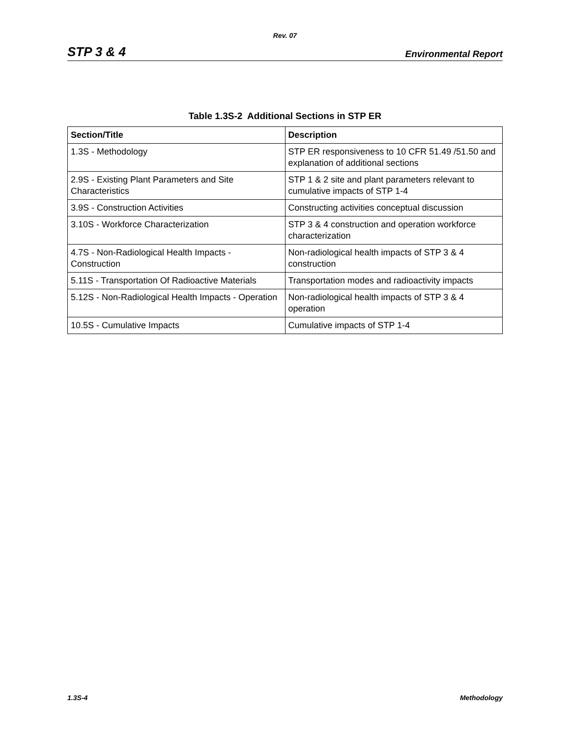Rev. 07
STP 3 & 4 Environmental Report
Table 1.3S-2 Additional Sections in STP ER
| Section/Title | Description |
| --- | --- |
| 1.3S - Methodology | STP ER responsiveness to 10 CFR 51.49 /51.50 and explanation of additional sections |
| 2.9S - Existing Plant Parameters and Site Characteristics | STP 1 & 2 site and plant parameters relevant to cumulative impacts of STP 1-4 |
| 3.9S - Construction Activities | Constructing activities conceptual discussion |
| 3.10S - Workforce Characterization | STP 3 & 4 construction and operation workforce characterization |
| 4.7S - Non-Radiological Health Impacts - Construction | Non-radiological health impacts of STP 3 & 4 construction |
| 5.11S - Transportation Of Radioactive Materials | Transportation modes and radioactivity impacts |
| 5.12S - Non-Radiological Health Impacts - Operation | Non-radiological health impacts of STP 3 & 4 operation |
| 10.5S - Cumulative Impacts | Cumulative impacts of STP 1-4 |
1.3S-4 Methodology